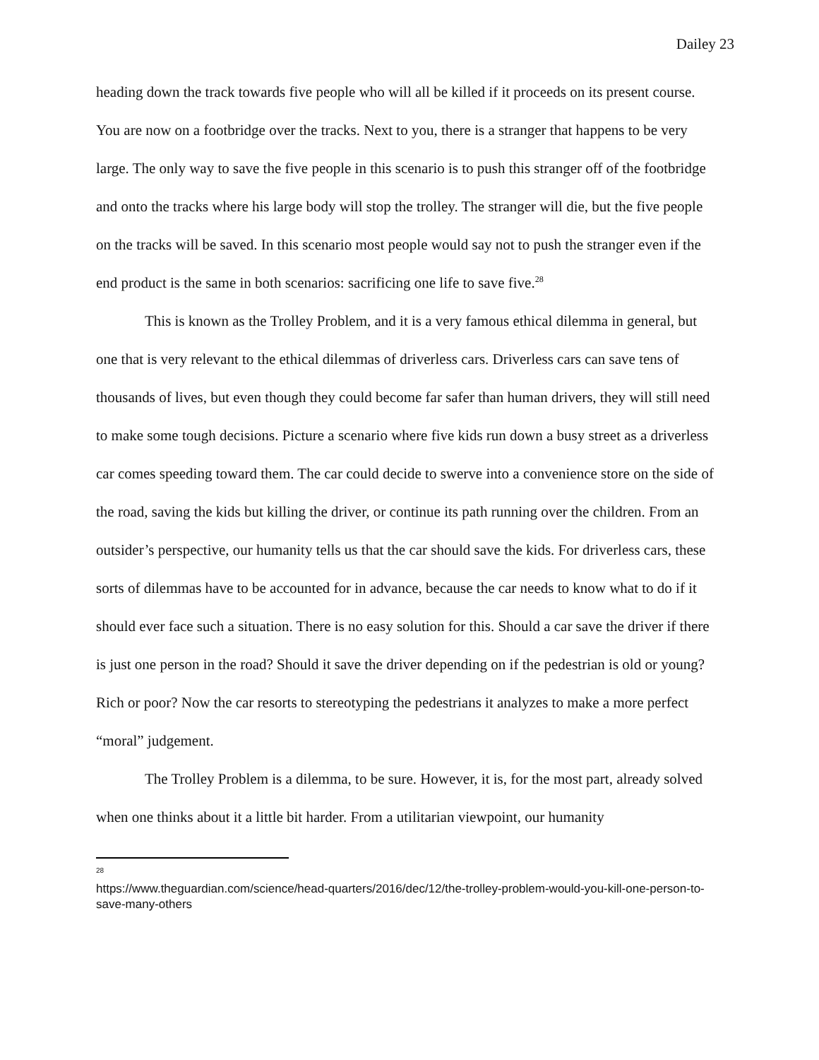Dailey 23
heading down the track towards five people who will all be killed if it proceeds on its present course. You are now on a footbridge over the tracks. Next to you, there is a stranger that happens to be very large. The only way to save the five people in this scenario is to push this stranger off of the footbridge and onto the tracks where his large body will stop the trolley. The stranger will die, but the five people on the tracks will be saved. In this scenario most people would say not to push the stranger even if the end product is the same in both scenarios: sacrificing one life to save five.<sup>28</sup>
This is known as the Trolley Problem, and it is a very famous ethical dilemma in general, but one that is very relevant to the ethical dilemmas of driverless cars. Driverless cars can save tens of thousands of lives, but even though they could become far safer than human drivers, they will still need to make some tough decisions. Picture a scenario where five kids run down a busy street as a driverless car comes speeding toward them. The car could decide to swerve into a convenience store on the side of the road, saving the kids but killing the driver, or continue its path running over the children. From an outsider’s perspective, our humanity tells us that the car should save the kids. For driverless cars, these sorts of dilemmas have to be accounted for in advance, because the car needs to know what to do if it should ever face such a situation. There is no easy solution for this. Should a car save the driver if there is just one person in the road? Should it save the driver depending on if the pedestrian is old or young? Rich or poor? Now the car resorts to stereotyping the pedestrians it analyzes to make a more perfect “moral” judgement.
The Trolley Problem is a dilemma, to be sure. However, it is, for the most part, already solved when one thinks about it a little bit harder. From a utilitarian viewpoint, our humanity
<sup>28</sup> https://www.theguardian.com/science/head-quarters/2016/dec/12/the-trolley-problem-would-you-kill-one-person-to-save-many-others